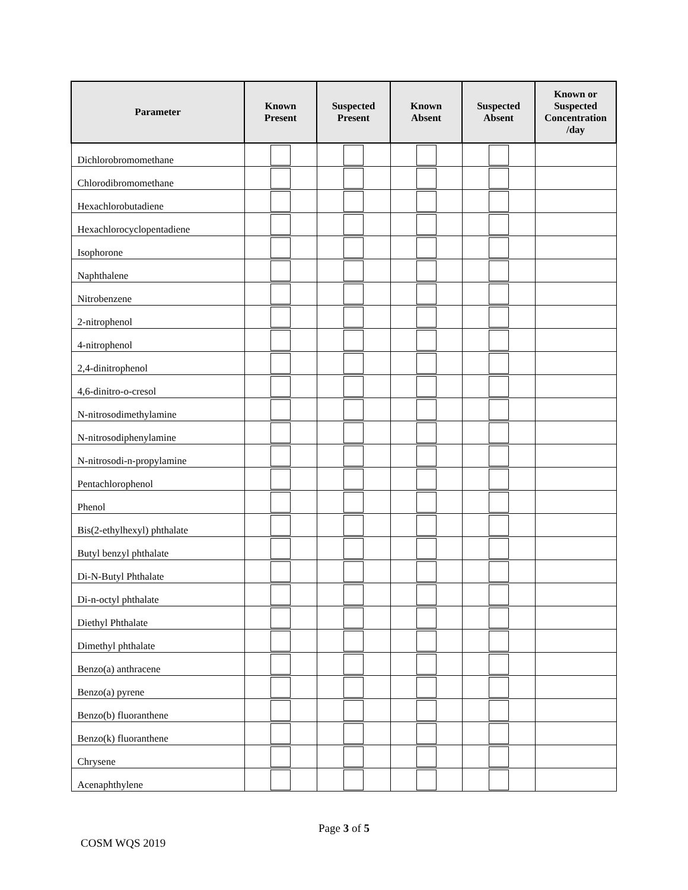| Parameter | Known Present | Suspected Present | Known Absent | Suspected Absent | Known or Suspected Concentration /day |
| --- | --- | --- | --- | --- | --- |
| Dichlorobromomethane | | | | | |
| Chlorodibromomethane | | | | | |
| Hexachlorobutadiene | | | | | |
| Hexachlorocyclopentadiene | | | | | |
| Isophorone | | | | | |
| Naphthalene | | | | | |
| Nitrobenzene | | | | | |
| 2-nitrophenol | | | | | |
| 4-nitrophenol | | | | | |
| 2,4-dinitrophenol | | | | | |
| 4,6-dinitro-o-cresol | | | | | |
| N-nitrosodimethylamine | | | | | |
| N-nitrosodiphenylamine | | | | | |
| N-nitrosodi-n-propylamine | | | | | |
| Pentachlorophenol | | | | | |
| Phenol | | | | | |
| Bis(2-ethylhexyl) phthalate | | | | | |
| Butyl benzyl phthalate | | | | | |
| Di-N-Butyl Phthalate | | | | | |
| Di-n-octyl phthalate | | | | | |
| Diethyl Phthalate | | | | | |
| Dimethyl phthalate | | | | | |
| Benzo(a) anthracene | | | | | |
| Benzo(a) pyrene | | | | | |
| Benzo(b) fluoranthene | | | | | |
| Benzo(k) fluoranthene | | | | | |
| Chrysene | | | | | |
| Acenaphthylene | | | | | |
Page 3 of 5
COSM WQS 2019